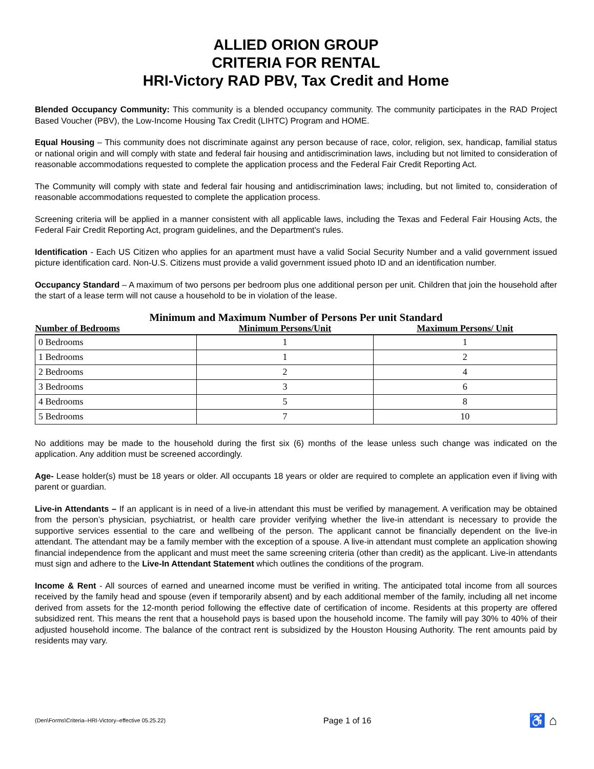ALLIED ORION GROUP
CRITERIA FOR RENTAL
HRI-Victory RAD PBV, Tax Credit and Home
Blended Occupancy Community: This community is a blended occupancy community. The community participates in the RAD Project Based Voucher (PBV), the Low-Income Housing Tax Credit (LIHTC) Program and HOME.
Equal Housing – This community does not discriminate against any person because of race, color, religion, sex, handicap, familial status or national origin and will comply with state and federal fair housing and antidiscrimination laws, including but not limited to consideration of reasonable accommodations requested to complete the application process and the Federal Fair Credit Reporting Act.
The Community will comply with state and federal fair housing and antidiscrimination laws; including, but not limited to, consideration of reasonable accommodations requested to complete the application process.
Screening criteria will be applied in a manner consistent with all applicable laws, including the Texas and Federal Fair Housing Acts, the Federal Fair Credit Reporting Act, program guidelines, and the Department's rules.
Identification - Each US Citizen who applies for an apartment must have a valid Social Security Number and a valid government issued picture identification card. Non-U.S. Citizens must provide a valid government issued photo ID and an identification number.
Occupancy Standard – A maximum of two persons per bedroom plus one additional person per unit. Children that join the household after the start of a lease term will not cause a household to be in violation of the lease.
Minimum and Maximum Number of Persons Per unit Standard
| Number of Bedrooms | Minimum Persons/Unit | Maximum Persons/ Unit |
| --- | --- | --- |
| 0 Bedrooms | 1 | 1 |
| 1 Bedrooms | 1 | 2 |
| 2 Bedrooms | 2 | 4 |
| 3 Bedrooms | 3 | 6 |
| 4 Bedrooms | 5 | 8 |
| 5 Bedrooms | 7 | 10 |
No additions may be made to the household during the first six (6) months of the lease unless such change was indicated on the application. Any addition must be screened accordingly.
Age- Lease holder(s) must be 18 years or older. All occupants 18 years or older are required to complete an application even if living with parent or guardian.
Live-in Attendants – If an applicant is in need of a live-in attendant this must be verified by management. A verification may be obtained from the person’s physician, psychiatrist, or health care provider verifying whether the live-in attendant is necessary to provide the supportive services essential to the care and wellbeing of the person. The applicant cannot be financially dependent on the live-in attendant. The attendant may be a family member with the exception of a spouse. A live-in attendant must complete an application showing financial independence from the applicant and must meet the same screening criteria (other than credit) as the applicant. Live-in attendants must sign and adhere to the Live-In Attendant Statement which outlines the conditions of the program.
Income & Rent - All sources of earned and unearned income must be verified in writing. The anticipated total income from all sources received by the family head and spouse (even if temporarily absent) and by each additional member of the family, including all net income derived from assets for the 12-month period following the effective date of certification of income. Residents at this property are offered subsidized rent. This means the rent that a household pays is based upon the household income. The family will pay 30% to 40% of their adjusted household income. The balance of the contract rent is subsidized by the Houston Housing Authority. The rent amounts paid by residents may vary.
(Den\Forms\Criteria–HRI-Victory–effective 05.25.22) Page 1 of 16 ♿ ⌂